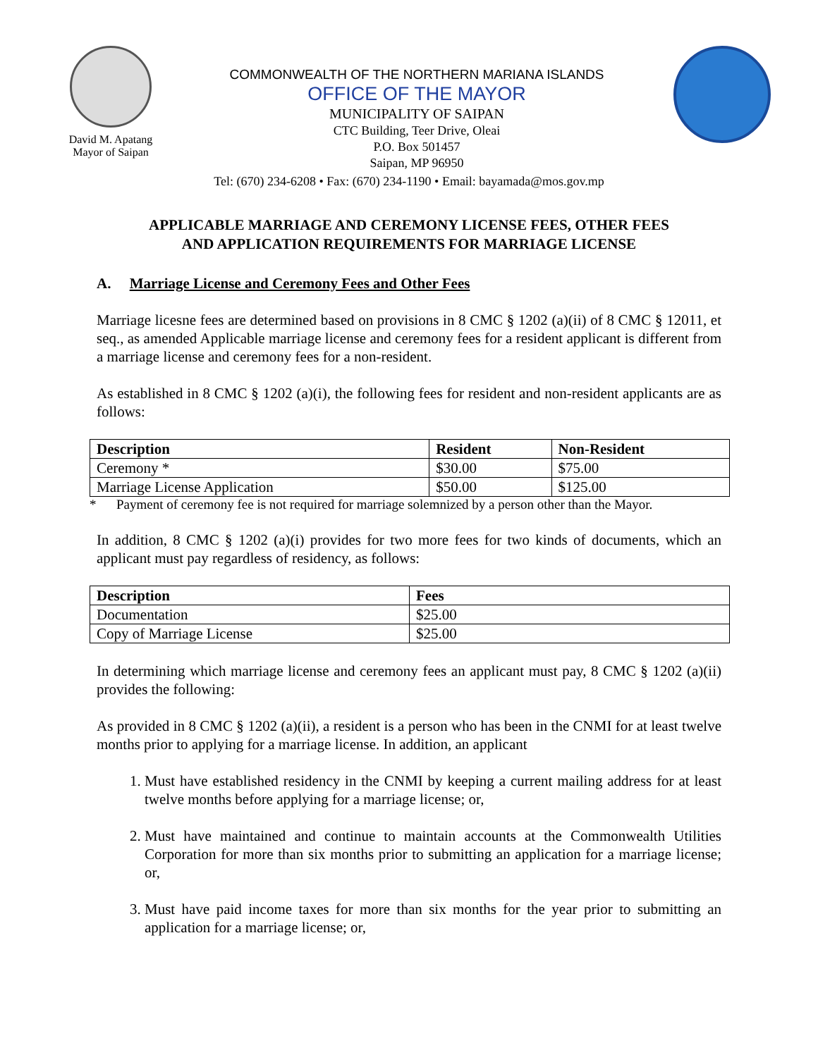David M. Apatang
Mayor of Saipan
COMMONWEALTH OF THE NORTHERN MARIANA ISLANDS
OFFICE OF THE MAYOR
MUNICIPALITY OF SAIPAN
CTC Building, Teer Drive, Oleai
P.O. Box 501457
Saipan, MP 96950
Tel: (670) 234-6208 • Fax: (670) 234-1190 • Email: bayamada@mos.gov.mp
APPLICABLE MARRIAGE AND CEREMONY LICENSE FEES, OTHER FEES
AND APPLICATION REQUIREMENTS FOR MARRIAGE LICENSE
A. Marriage License and Ceremony Fees and Other Fees
Marriage licesne fees are determined based on provisions in 8 CMC § 1202 (a)(ii) of 8 CMC § 12011, et seq., as amended Applicable marriage license and ceremony fees for a resident applicant is different from a marriage license and ceremony fees for a non-resident.
As established in 8 CMC § 1202 (a)(i), the following fees for resident and non-resident applicants are as follows:
| Description | Resident | Non-Resident |
| --- | --- | --- |
| Ceremony * | $30.00 | $75.00 |
| Marriage License Application | $50.00 | $125.00 |
* Payment of ceremony fee is not required for marriage solemnized by a person other than the Mayor.
In addition, 8 CMC § 1202 (a)(i) provides for two more fees for two kinds of documents, which an applicant must pay regardless of residency, as follows:
| Description | Fees |
| --- | --- |
| Documentation | $25.00 |
| Copy of Marriage License | $25.00 |
In determining which marriage license and ceremony fees an applicant must pay, 8 CMC § 1202 (a)(ii) provides the following:
As provided in 8 CMC § 1202 (a)(ii), a resident is a person who has been in the CNMI for at least twelve months prior to applying for a marriage license. In addition, an applicant
1. Must have established residency in the CNMI by keeping a current mailing address for at least twelve months before applying for a marriage license; or,
2. Must have maintained and continue to maintain accounts at the Commonwealth Utilities Corporation for more than six months prior to submitting an application for a marriage license; or,
3. Must have paid income taxes for more than six months for the year prior to submitting an application for a marriage license; or,